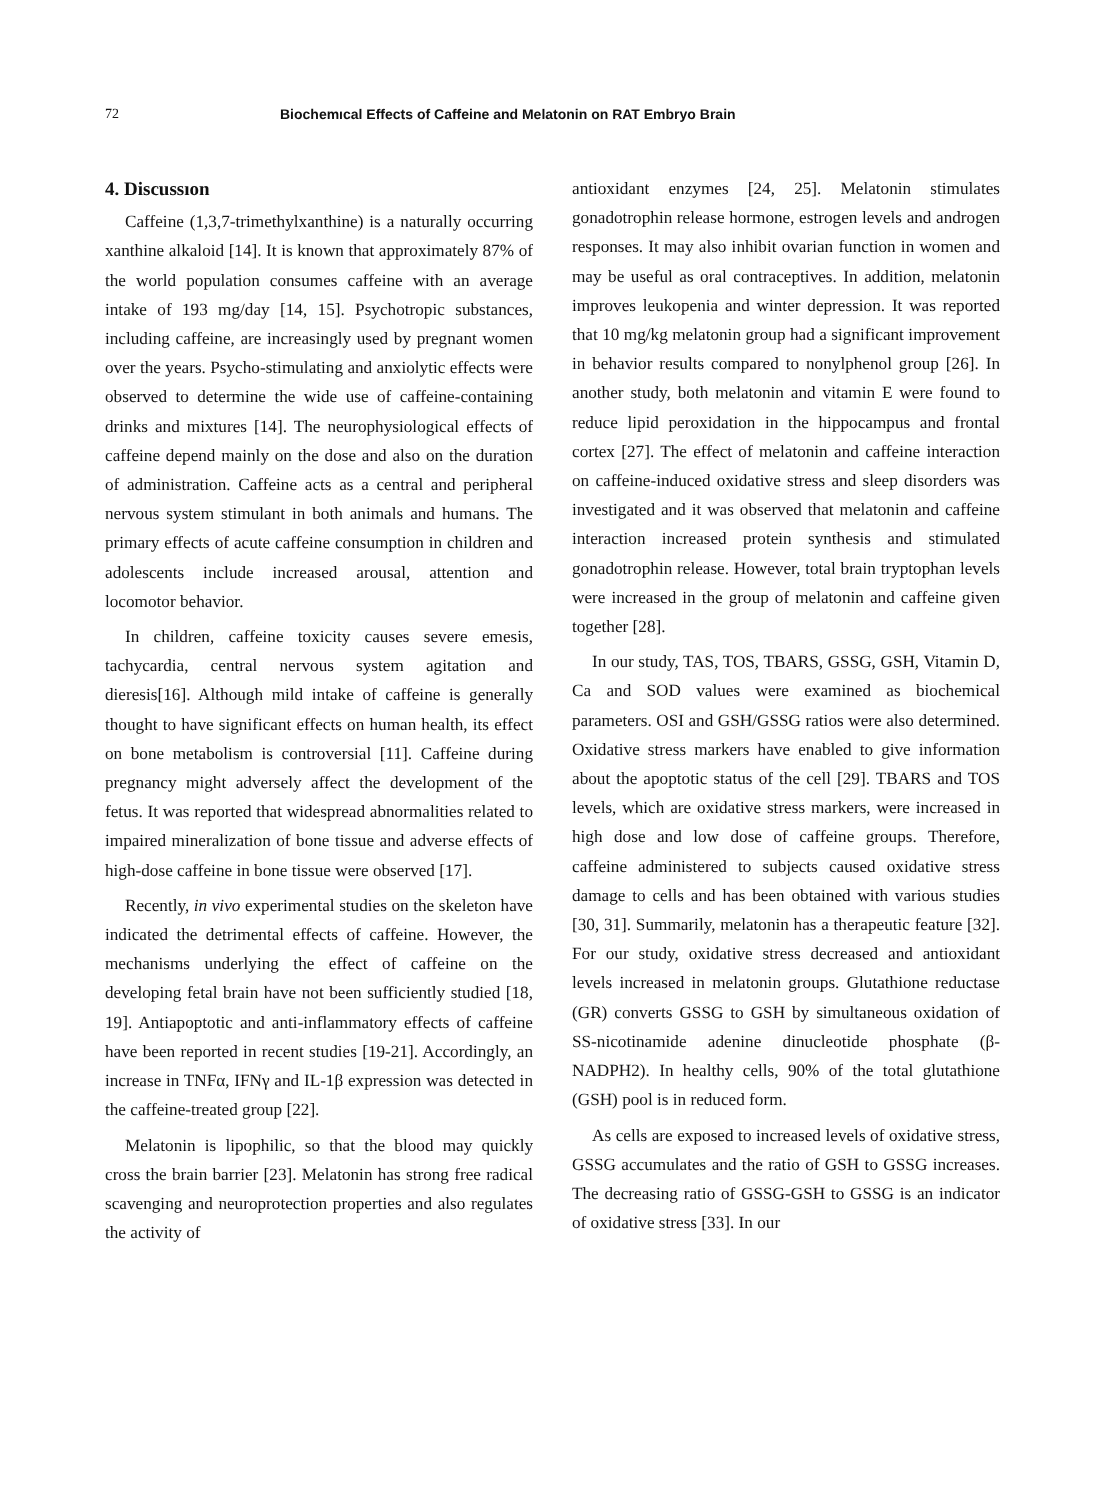72 Biochemıcal Effects of Caffeine and Melatonin on RAT Embryo Brain
4. Discussıon
Caffeine (1,3,7-trimethylxanthine) is a naturally occurring xanthine alkaloid [14]. It is known that approximately 87% of the world population consumes caffeine with an average intake of 193 mg/day [14, 15]. Psychotropic substances, including caffeine, are increasingly used by pregnant women over the years. Psycho-stimulating and anxiolytic effects were observed to determine the wide use of caffeine-containing drinks and mixtures [14]. The neurophysiological effects of caffeine depend mainly on the dose and also on the duration of administration. Caffeine acts as a central and peripheral nervous system stimulant in both animals and humans. The primary effects of acute caffeine consumption in children and adolescents include increased arousal, attention and locomotor behavior.
In children, caffeine toxicity causes severe emesis, tachycardia, central nervous system agitation and dieresis[16]. Although mild intake of caffeine is generally thought to have significant effects on human health, its effect on bone metabolism is controversial [11]. Caffeine during pregnancy might adversely affect the development of the fetus. It was reported that widespread abnormalities related to impaired mineralization of bone tissue and adverse effects of high-dose caffeine in bone tissue were observed [17].
Recently, in vivo experimental studies on the skeleton have indicated the detrimental effects of caffeine. However, the mechanisms underlying the effect of caffeine on the developing fetal brain have not been sufficiently studied [18, 19]. Antiapoptotic and anti-inflammatory effects of caffeine have been reported in recent studies [19-21]. Accordingly, an increase in TNFα, IFNγ and IL-1β expression was detected in the caffeine-treated group [22].
Melatonin is lipophilic, so that the blood may quickly cross the brain barrier [23]. Melatonin has strong free radical scavenging and neuroprotection properties and also regulates the activity of
antioxidant enzymes [24, 25]. Melatonin stimulates gonadotrophin release hormone, estrogen levels and androgen responses. It may also inhibit ovarian function in women and may be useful as oral contraceptives. In addition, melatonin improves leukopenia and winter depression. It was reported that 10 mg/kg melatonin group had a significant improvement in behavior results compared to nonylphenol group [26]. In another study, both melatonin and vitamin E were found to reduce lipid peroxidation in the hippocampus and frontal cortex [27]. The effect of melatonin and caffeine interaction on caffeine-induced oxidative stress and sleep disorders was investigated and it was observed that melatonin and caffeine interaction increased protein synthesis and stimulated gonadotrophin release. However, total brain tryptophan levels were increased in the group of melatonin and caffeine given together [28].
In our study, TAS, TOS, TBARS, GSSG, GSH, Vitamin D, Ca and SOD values were examined as biochemical parameters. OSI and GSH/GSSG ratios were also determined. Oxidative stress markers have enabled to give information about the apoptotic status of the cell [29]. TBARS and TOS levels, which are oxidative stress markers, were increased in high dose and low dose of caffeine groups. Therefore, caffeine administered to subjects caused oxidative stress damage to cells and has been obtained with various studies [30, 31]. Summarily, melatonin has a therapeutic feature [32]. For our study, oxidative stress decreased and antioxidant levels increased in melatonin groups. Glutathione reductase (GR) converts GSSG to GSH by simultaneous oxidation of SS-nicotinamide adenine dinucleotide phosphate (β-NADPH2). In healthy cells, 90% of the total glutathione (GSH) pool is in reduced form.
As cells are exposed to increased levels of oxidative stress, GSSG accumulates and the ratio of GSH to GSSG increases. The decreasing ratio of GSSG-GSH to GSSG is an indicator of oxidative stress [33]. In our